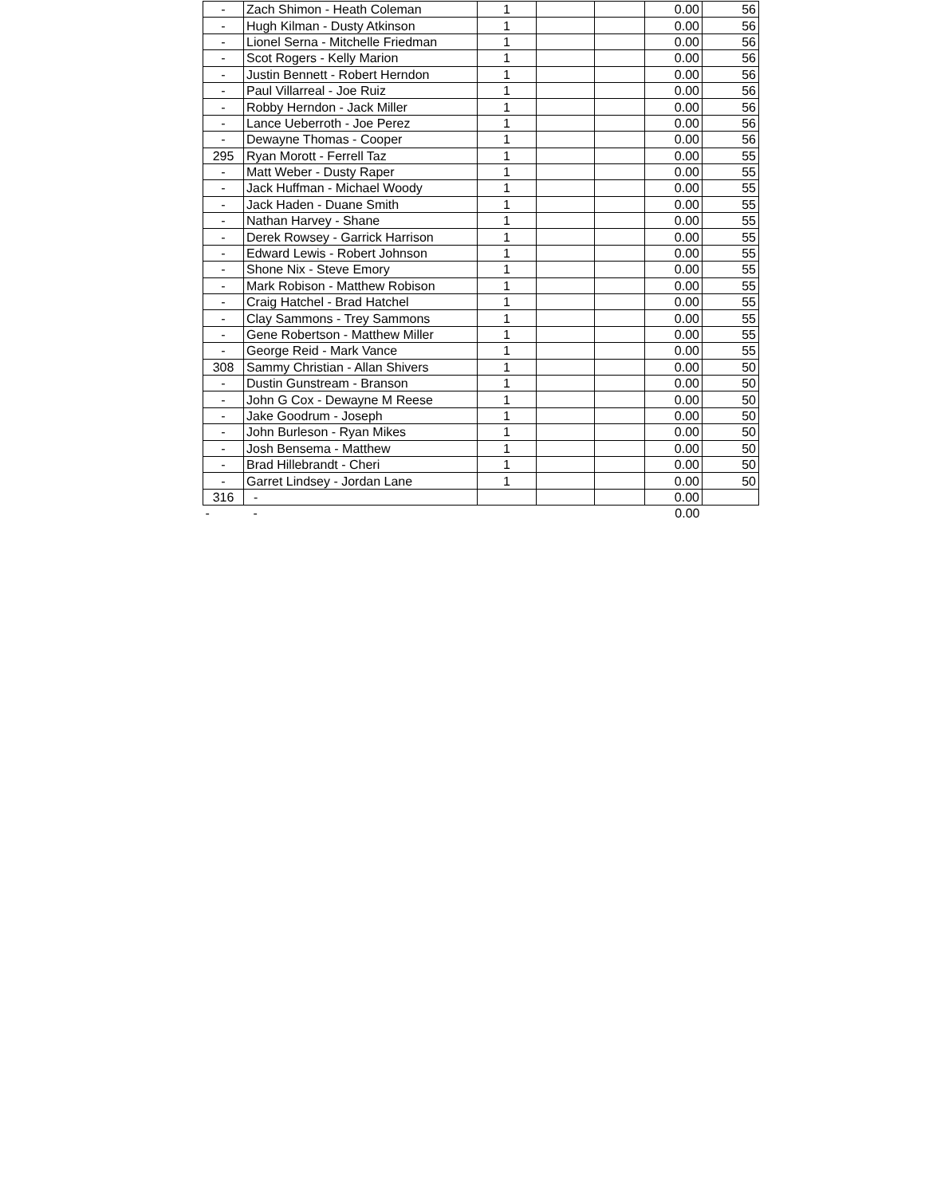| - | Zach Shimon - Heath Coleman | 1 | | | 0.00 | 56 |
| - | Hugh Kilman - Dusty Atkinson | 1 | | | 0.00 | 56 |
| - | Lionel Serna - Mitchelle Friedman | 1 | | | 0.00 | 56 |
| - | Scot Rogers - Kelly Marion | 1 | | | 0.00 | 56 |
| - | Justin Bennett - Robert Herndon | 1 | | | 0.00 | 56 |
| - | Paul Villarreal - Joe Ruiz | 1 | | | 0.00 | 56 |
| - | Robby Herndon - Jack Miller | 1 | | | 0.00 | 56 |
| - | Lance Ueberroth - Joe Perez | 1 | | | 0.00 | 56 |
| - | Dewayne Thomas - Cooper | 1 | | | 0.00 | 56 |
| 295 | Ryan Morott - Ferrell Taz | 1 | | | 0.00 | 55 |
| - | Matt Weber - Dusty Raper | 1 | | | 0.00 | 55 |
| - | Jack Huffman - Michael Woody | 1 | | | 0.00 | 55 |
| - | Jack Haden - Duane Smith | 1 | | | 0.00 | 55 |
| - | Nathan Harvey - Shane | 1 | | | 0.00 | 55 |
| - | Derek Rowsey - Garrick Harrison | 1 | | | 0.00 | 55 |
| - | Edward Lewis - Robert Johnson | 1 | | | 0.00 | 55 |
| - | Shone Nix - Steve Emory | 1 | | | 0.00 | 55 |
| - | Mark Robison - Matthew Robison | 1 | | | 0.00 | 55 |
| - | Craig Hatchel - Brad Hatchel | 1 | | | 0.00 | 55 |
| - | Clay Sammons - Trey Sammons | 1 | | | 0.00 | 55 |
| - | Gene Robertson - Matthew Miller | 1 | | | 0.00 | 55 |
| - | George Reid - Mark Vance | 1 | | | 0.00 | 55 |
| 308 | Sammy Christian - Allan Shivers | 1 | | | 0.00 | 50 |
| - | Dustin Gunstream - Branson | 1 | | | 0.00 | 50 |
| - | John G Cox - Dewayne M Reese | 1 | | | 0.00 | 50 |
| - | Jake Goodrum - Joseph | 1 | | | 0.00 | 50 |
| - | John Burleson - Ryan Mikes | 1 | | | 0.00 | 50 |
| - | Josh Bensema - Matthew | 1 | | | 0.00 | 50 |
| - | Brad Hillebrandt - Cheri | 1 | | | 0.00 | 50 |
| - | Garret Lindsey - Jordan Lane | 1 | | | 0.00 | 50 |
| 316 | - | | | | 0.00 | |
| - | - | | | | 0.00 | |